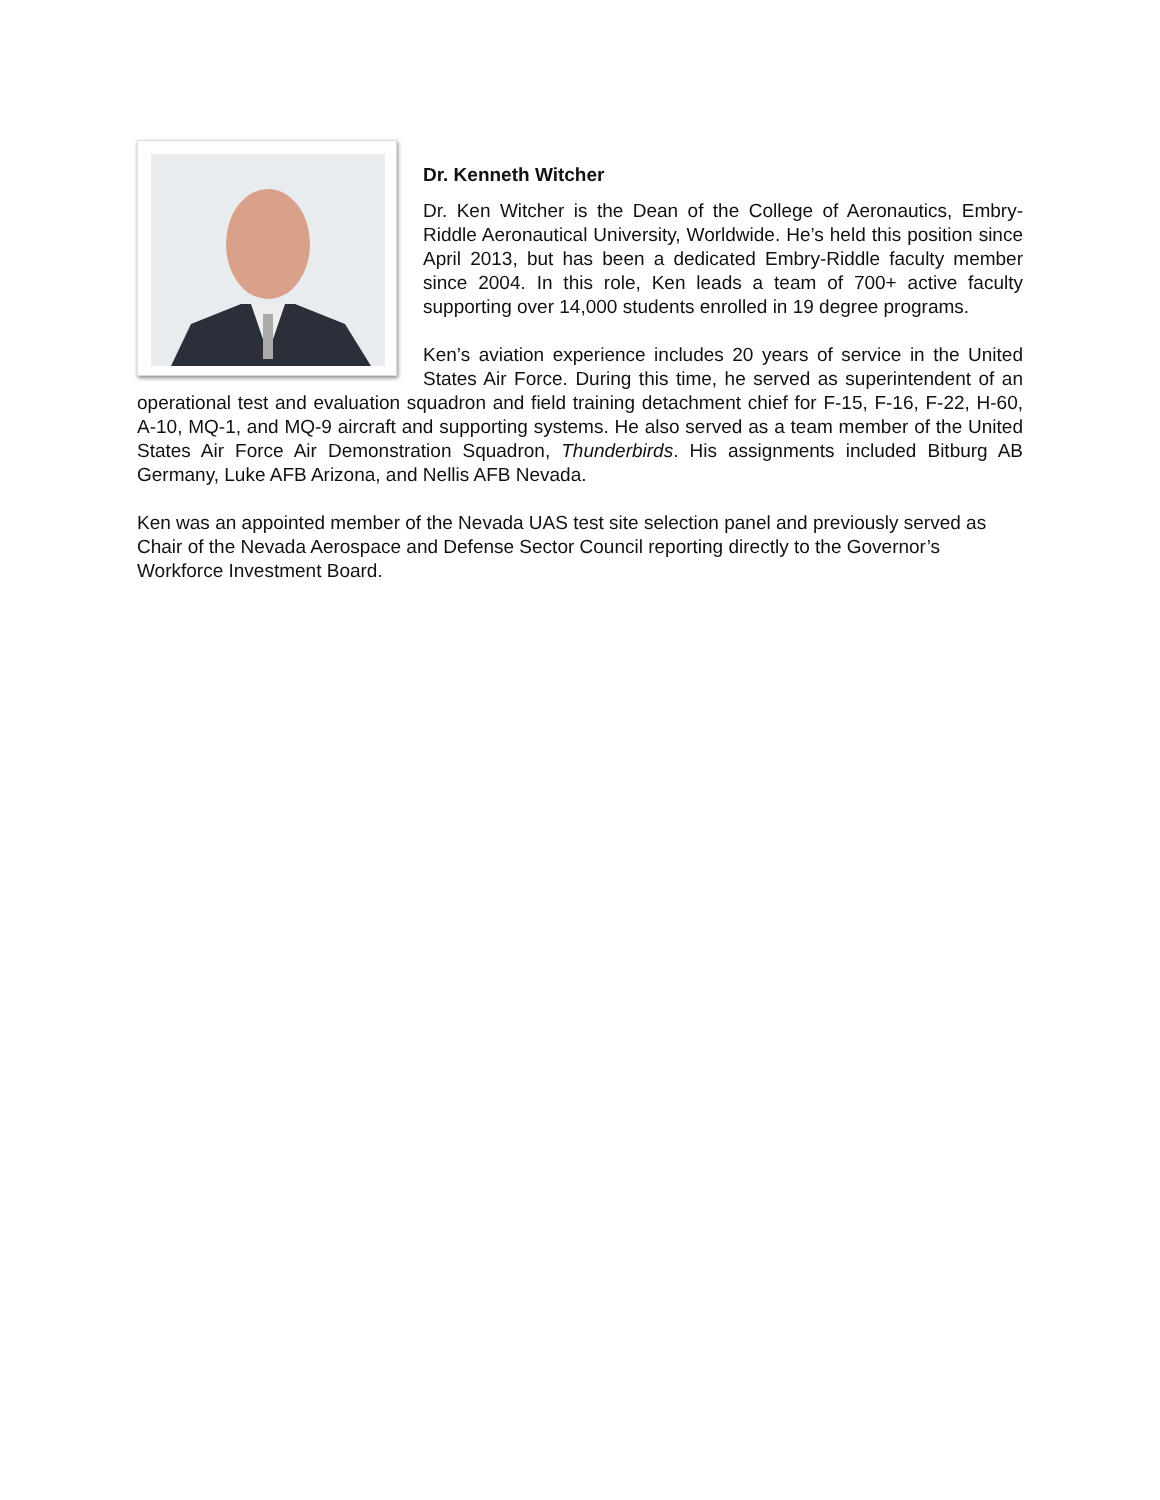Dr. Kenneth Witcher
Dr. Ken Witcher is the Dean of the College of Aeronautics, Embry-Riddle Aeronautical University, Worldwide. He’s held this position since April 2013, but has been a dedicated Embry-Riddle faculty member since 2004. In this role, Ken leads a team of 700+ active faculty supporting over 14,000 students enrolled in 19 degree programs.
Ken’s aviation experience includes 20 years of service in the United States Air Force. During this time, he served as superintendent of an operational test and evaluation squadron and field training detachment chief for F-15, F-16, F-22, H-60, A-10, MQ-1, and MQ-9 aircraft and supporting systems. He also served as a team member of the United States Air Force Air Demonstration Squadron, Thunderbirds. His assignments included Bitburg AB Germany, Luke AFB Arizona, and Nellis AFB Nevada.
Ken was an appointed member of the Nevada UAS test site selection panel and previously served as Chair of the Nevada Aerospace and Defense Sector Council reporting directly to the Governor’s Workforce Investment Board.